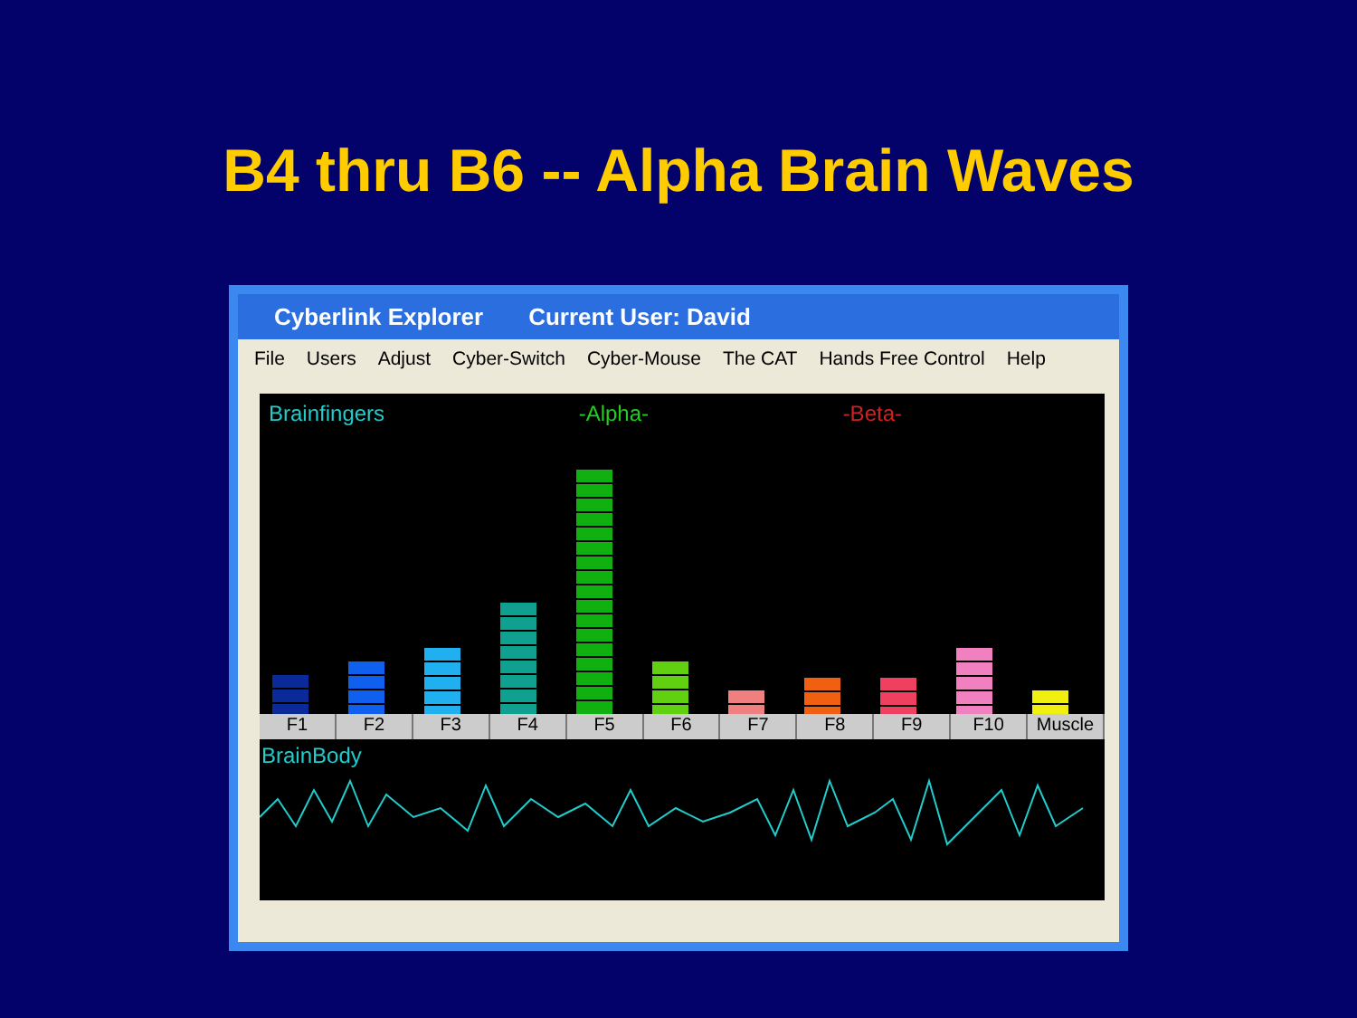B4 thru B6 -- Alpha Brain Waves
Cyberlink Explorer Current User: David
File Users Adjust Cyber-Switch Cyber-Mouse The CAT Hands Free Control Help
Brainfingers -Alpha- -Beta-
F1 F2 F3 F4 F5 F6 F7 F8 F9 F10 Muscle
BrainBody